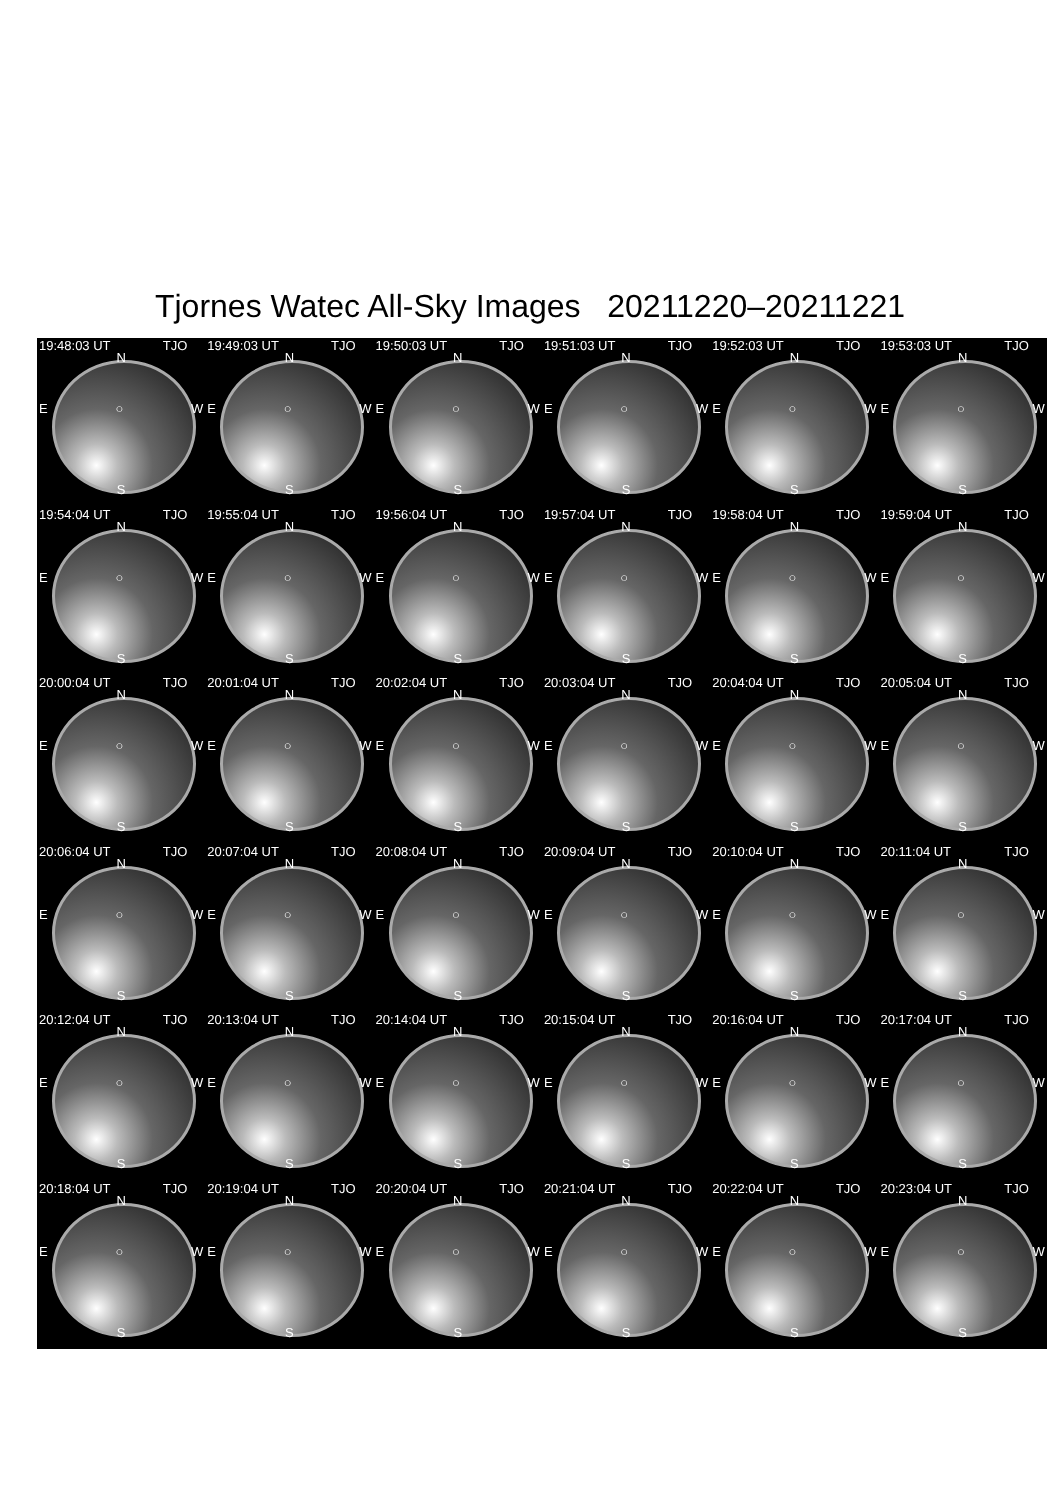Tjornes Watec All-Sky Images 20211220–20211221
19:48:03 UT TJO
N
E ○ W
S
19:49:03 UT TJO
N
E ○ W
S
19:50:03 UT TJO
N
E ○ W
S
19:51:03 UT TJO
N
E ○ W
S
19:52:03 UT TJO
N
E ○ W
S
19:53:03 UT TJO
N
E ○ W
S
19:54:04 UT TJO
N
E ○ W
S
19:55:04 UT TJO
N
E ○ W
S
19:56:04 UT TJO
N
E ○ W
S
19:57:04 UT TJO
N
E ○ W
S
19:58:04 UT TJO
N
E ○ W
S
19:59:04 UT TJO
N
E ○ W
S
20:00:04 UT TJO
N
E ○ W
S
20:01:04 UT TJO
N
E ○ W
S
20:02:04 UT TJO
N
E ○ W
S
20:03:04 UT TJO
N
E ○ W
S
20:04:04 UT TJO
N
E ○ W
S
20:05:04 UT TJO
N
E ○ W
S
20:06:04 UT TJO
N
E ○ W
S
20:07:04 UT TJO
N
E ○ W
S
20:08:04 UT TJO
N
E ○ W
S
20:09:04 UT TJO
N
E ○ W
S
20:10:04 UT TJO
N
E ○ W
S
20:11:04 UT TJO
N
E ○ W
S
20:12:04 UT TJO
N
E ○ W
S
20:13:04 UT TJO
N
E ○ W
S
20:14:04 UT TJO
N
E ○ W
S
20:15:04 UT TJO
N
E ○ W
S
20:16:04 UT TJO
N
E ○ W
S
20:17:04 UT TJO
N
E ○ W
S
20:18:04 UT TJO
N
E ○ W
S
20:19:04 UT TJO
N
E ○ W
S
20:20:04 UT TJO
N
E ○ W
S
20:21:04 UT TJO
N
E ○ W
S
20:22:04 UT TJO
N
E ○ W
S
20:23:04 UT TJO
N
E ○ W
S